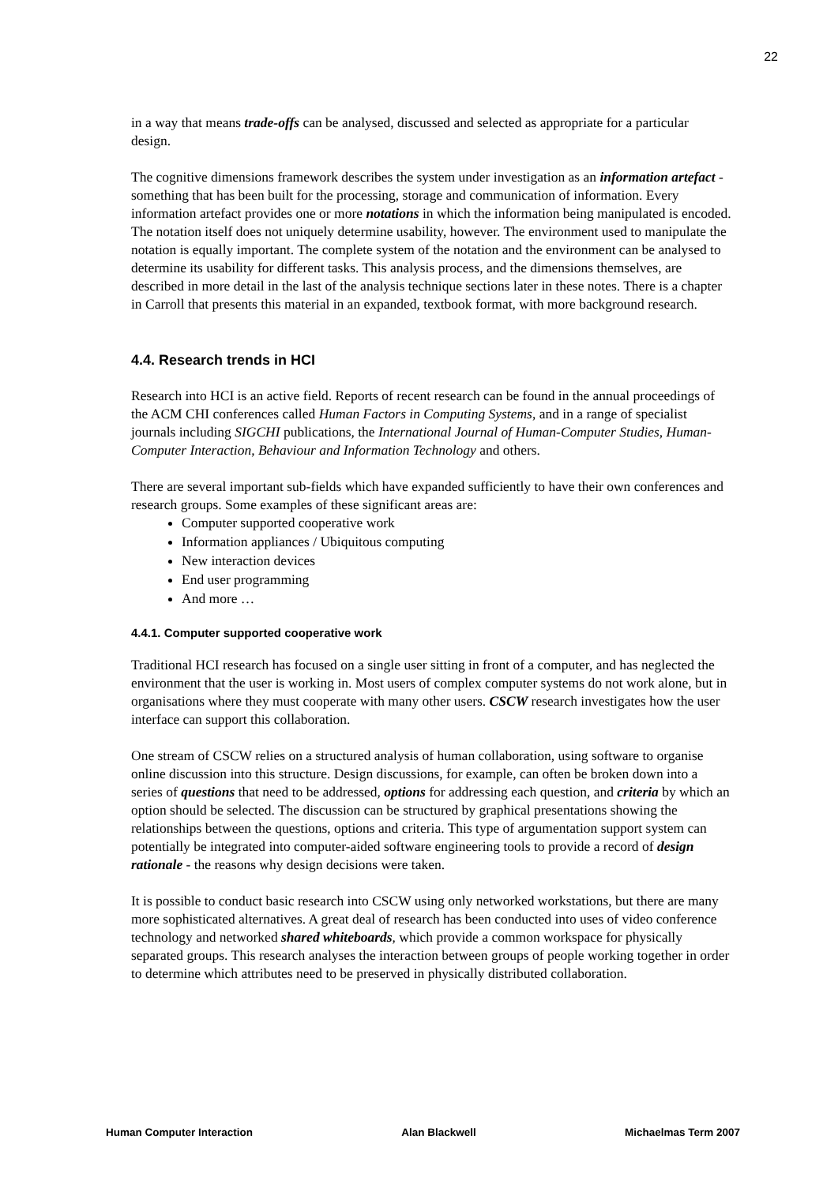22
in a way that means trade-offs can be analysed, discussed and selected as appropriate for a particular design.
The cognitive dimensions framework describes the system under investigation as an information artefact - something that has been built for the processing, storage and communication of information. Every information artefact provides one or more notations in which the information being manipulated is encoded. The notation itself does not uniquely determine usability, however. The environment used to manipulate the notation is equally important. The complete system of the notation and the environment can be analysed to determine its usability for different tasks. This analysis process, and the dimensions themselves, are described in more detail in the last of the analysis technique sections later in these notes. There is a chapter in Carroll that presents this material in an expanded, textbook format, with more background research.
4.4. Research trends in HCI
Research into HCI is an active field. Reports of recent research can be found in the annual proceedings of the ACM CHI conferences called Human Factors in Computing Systems, and in a range of specialist journals including SIGCHI publications, the International Journal of Human-Computer Studies, Human-Computer Interaction, Behaviour and Information Technology and others.
There are several important sub-fields which have expanded sufficiently to have their own conferences and research groups. Some examples of these significant areas are:
Computer supported cooperative work
Information appliances / Ubiquitous computing
New interaction devices
End user programming
And more …
4.4.1. Computer supported cooperative work
Traditional HCI research has focused on a single user sitting in front of a computer, and has neglected the environment that the user is working in. Most users of complex computer systems do not work alone, but in organisations where they must cooperate with many other users. CSCW research investigates how the user interface can support this collaboration.
One stream of CSCW relies on a structured analysis of human collaboration, using software to organise online discussion into this structure. Design discussions, for example, can often be broken down into a series of questions that need to be addressed, options for addressing each question, and criteria by which an option should be selected. The discussion can be structured by graphical presentations showing the relationships between the questions, options and criteria. This type of argumentation support system can potentially be integrated into computer-aided software engineering tools to provide a record of design rationale - the reasons why design decisions were taken.
It is possible to conduct basic research into CSCW using only networked workstations, but there are many more sophisticated alternatives. A great deal of research has been conducted into uses of video conference technology and networked shared whiteboards, which provide a common workspace for physically separated groups. This research analyses the interaction between groups of people working together in order to determine which attributes need to be preserved in physically distributed collaboration.
Human Computer Interaction Alan Blackwell Michaelmas Term 2007